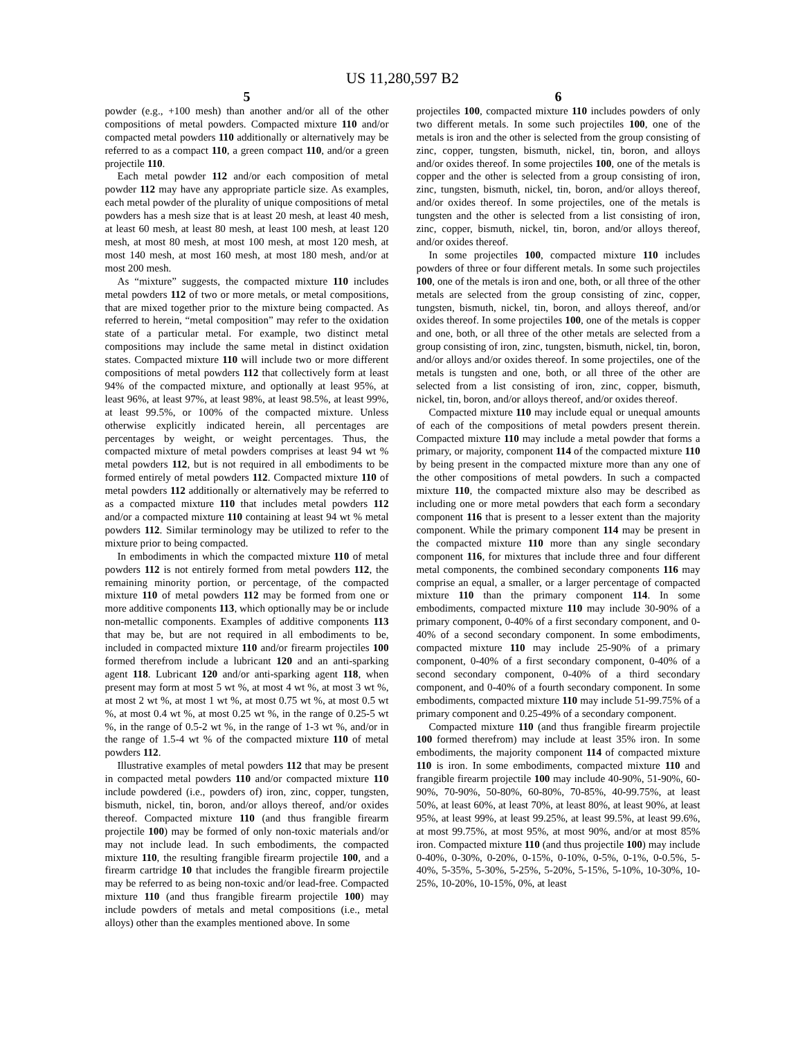US 11,280,597 B2
5
powder (e.g., +100 mesh) than another and/or all of the other compositions of metal powders. Compacted mixture 110 and/or compacted metal powders 110 additionally or alternatively may be referred to as a compact 110, a green compact 110, and/or a green projectile 110.
Each metal powder 112 and/or each composition of metal powder 112 may have any appropriate particle size. As examples, each metal powder of the plurality of unique compositions of metal powders has a mesh size that is at least 20 mesh, at least 40 mesh, at least 60 mesh, at least 80 mesh, at least 100 mesh, at least 120 mesh, at most 80 mesh, at most 100 mesh, at most 120 mesh, at most 140 mesh, at most 160 mesh, at most 180 mesh, and/or at most 200 mesh.
As “mixture” suggests, the compacted mixture 110 includes metal powders 112 of two or more metals, or metal compositions, that are mixed together prior to the mixture being compacted. As referred to herein, “metal composition” may refer to the oxidation state of a particular metal. For example, two distinct metal compositions may include the same metal in distinct oxidation states. Compacted mixture 110 will include two or more different compositions of metal powders 112 that collectively form at least 94% of the compacted mixture, and optionally at least 95%, at least 96%, at least 97%, at least 98%, at least 98.5%, at least 99%, at least 99.5%, or 100% of the compacted mixture. Unless otherwise explicitly indicated herein, all percentages are percentages by weight, or weight percentages. Thus, the compacted mixture of metal powders comprises at least 94 wt % metal powders 112, but is not required in all embodiments to be formed entirely of metal powders 112. Compacted mixture 110 of metal powders 112 additionally or alternatively may be referred to as a compacted mixture 110 that includes metal powders 112 and/or a compacted mixture 110 containing at least 94 wt % metal powders 112. Similar terminology may be utilized to refer to the mixture prior to being compacted.
In embodiments in which the compacted mixture 110 of metal powders 112 is not entirely formed from metal powders 112, the remaining minority portion, or percentage, of the compacted mixture 110 of metal powders 112 may be formed from one or more additive components 113, which optionally may be or include non-metallic components. Examples of additive components 113 that may be, but are not required in all embodiments to be, included in compacted mixture 110 and/or firearm projectiles 100 formed therefrom include a lubricant 120 and an anti-sparking agent 118. Lubricant 120 and/or anti-sparking agent 118, when present may form at most 5 wt %, at most 4 wt %, at most 3 wt %, at most 2 wt %, at most 1 wt %, at most 0.75 wt %, at most 0.5 wt %, at most 0.4 wt %, at most 0.25 wt %, in the range of 0.25-5 wt %, in the range of 0.5-2 wt %, in the range of 1-3 wt %, and/or in the range of 1.5-4 wt % of the compacted mixture 110 of metal powders 112.
Illustrative examples of metal powders 112 that may be present in compacted metal powders 110 and/or compacted mixture 110 include powdered (i.e., powders of) iron, zinc, copper, tungsten, bismuth, nickel, tin, boron, and/or alloys thereof, and/or oxides thereof. Compacted mixture 110 (and thus frangible firearm projectile 100) may be formed of only non-toxic materials and/or may not include lead. In such embodiments, the compacted mixture 110, the resulting frangible firearm projectile 100, and a firearm cartridge 10 that includes the frangible firearm projectile may be referred to as being non-toxic and/or lead-free. Compacted mixture 110 (and thus frangible firearm projectile 100) may include powders of metals and metal compositions (i.e., metal alloys) other than the examples mentioned above. In some
6
projectiles 100, compacted mixture 110 includes powders of only two different metals. In some such projectiles 100, one of the metals is iron and the other is selected from the group consisting of zinc, copper, tungsten, bismuth, nickel, tin, boron, and alloys and/or oxides thereof. In some projectiles 100, one of the metals is copper and the other is selected from a group consisting of iron, zinc, tungsten, bismuth, nickel, tin, boron, and/or alloys thereof, and/or oxides thereof. In some projectiles, one of the metals is tungsten and the other is selected from a list consisting of iron, zinc, copper, bismuth, nickel, tin, boron, and/or alloys thereof, and/or oxides thereof.
In some projectiles 100, compacted mixture 110 includes powders of three or four different metals. In some such projectiles 100, one of the metals is iron and one, both, or all three of the other metals are selected from the group consisting of zinc, copper, tungsten, bismuth, nickel, tin, boron, and alloys thereof, and/or oxides thereof. In some projectiles 100, one of the metals is copper and one, both, or all three of the other metals are selected from a group consisting of iron, zinc, tungsten, bismuth, nickel, tin, boron, and/or alloys and/or oxides thereof. In some projectiles, one of the metals is tungsten and one, both, or all three of the other are selected from a list consisting of iron, zinc, copper, bismuth, nickel, tin, boron, and/or alloys thereof, and/or oxides thereof.
Compacted mixture 110 may include equal or unequal amounts of each of the compositions of metal powders present therein. Compacted mixture 110 may include a metal powder that forms a primary, or majority, component 114 of the compacted mixture 110 by being present in the compacted mixture more than any one of the other compositions of metal powders. In such a compacted mixture 110, the compacted mixture also may be described as including one or more metal powders that each form a secondary component 116 that is present to a lesser extent than the majority component. While the primary component 114 may be present in the compacted mixture 110 more than any single secondary component 116, for mixtures that include three and four different metal components, the combined secondary components 116 may comprise an equal, a smaller, or a larger percentage of compacted mixture 110 than the primary component 114. In some embodiments, compacted mixture 110 may include 30-90% of a primary component, 0-40% of a first secondary component, and 0-40% of a second secondary component. In some embodiments, compacted mixture 110 may include 25-90% of a primary component, 0-40% of a first secondary component, 0-40% of a second secondary component, 0-40% of a third secondary component, and 0-40% of a fourth secondary component. In some embodiments, compacted mixture 110 may include 51-99.75% of a primary component and 0.25-49% of a secondary component.
Compacted mixture 110 (and thus frangible firearm projectile 100 formed therefrom) may include at least 35% iron. In some embodiments, the majority component 114 of compacted mixture 110 is iron. In some embodiments, compacted mixture 110 and frangible firearm projectile 100 may include 40-90%, 51-90%, 60-90%, 70-90%, 50-80%, 60-80%, 70-85%, 40-99.75%, at least 50%, at least 60%, at least 70%, at least 80%, at least 90%, at least 95%, at least 99%, at least 99.25%, at least 99.5%, at least 99.6%, at most 99.75%, at most 95%, at most 90%, and/or at most 85% iron. Compacted mixture 110 (and thus projectile 100) may include 0-40%, 0-30%, 0-20%, 0-15%, 0-10%, 0-5%, 0-1%, 0-0.5%, 5-40%, 5-35%, 5-30%, 5-25%, 5-20%, 5-15%, 5-10%, 10-30%, 10-25%, 10-20%, 10-15%, 0%, at least